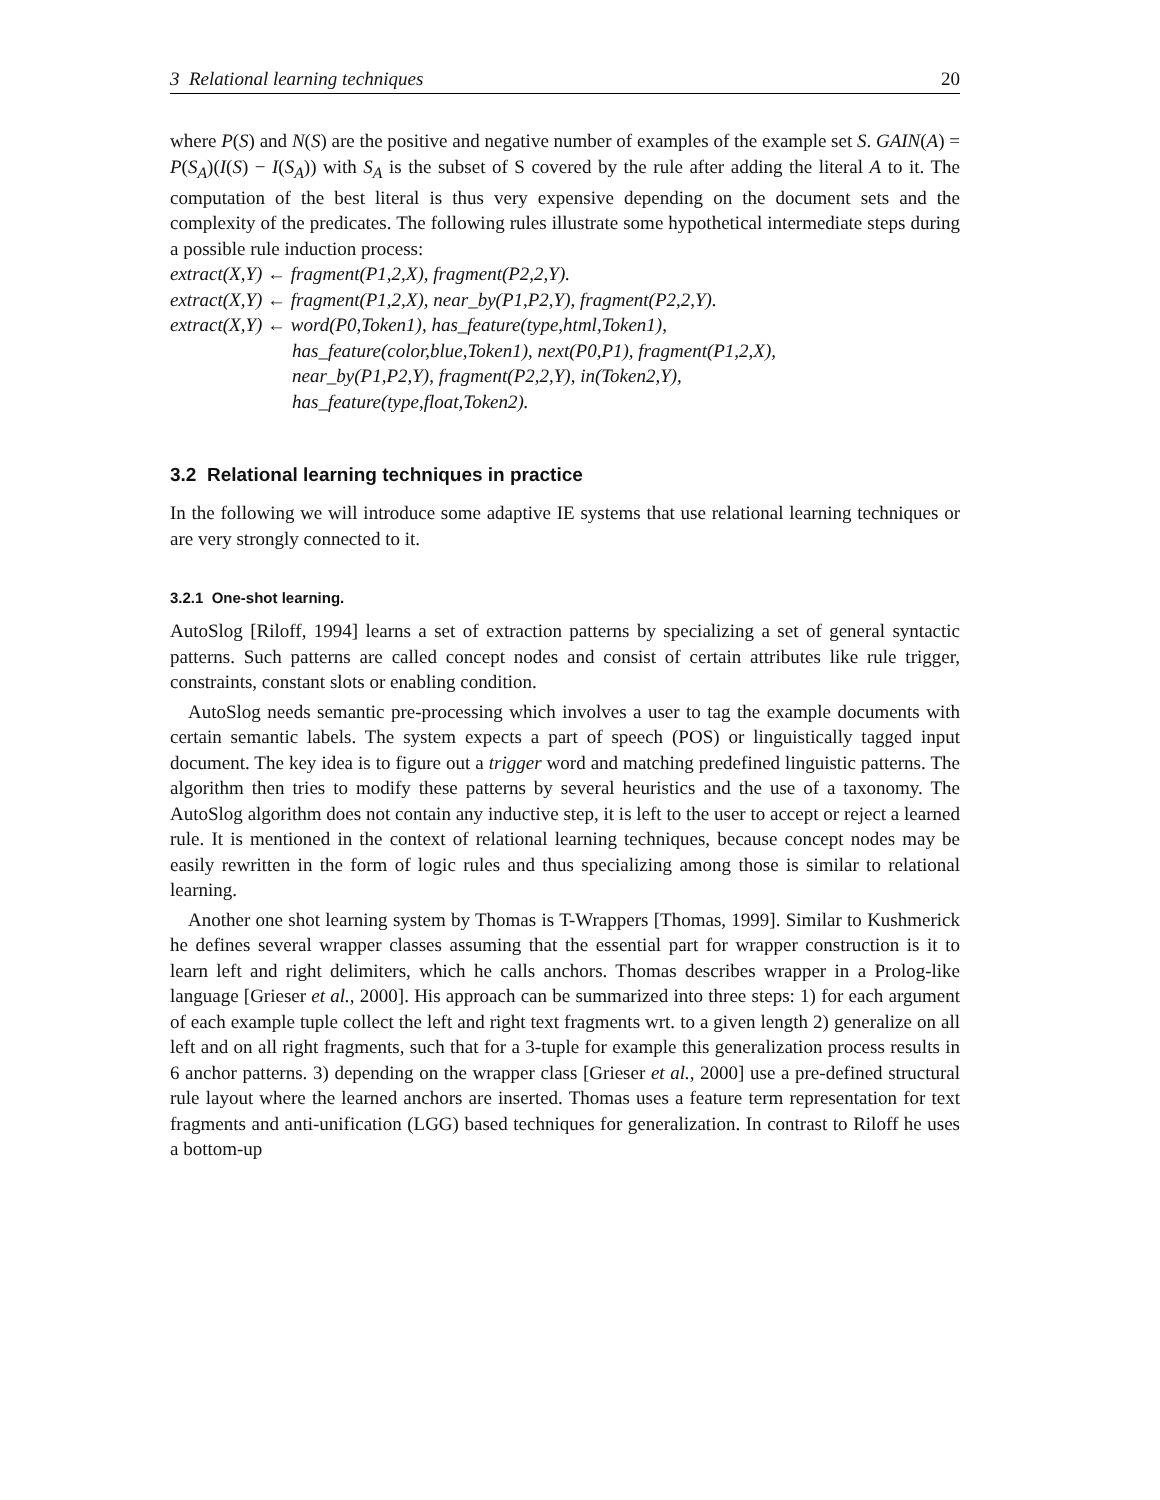3 Relational learning techniques 20
where P(S) and N(S) are the positive and negative number of examples of the example set S. GAIN(A) = P(S<sub>A</sub>)(I(S) − I(S<sub>A</sub>)) with S<sub>A</sub> is the subset of S covered by the rule after adding the literal A to it. The computation of the best literal is thus very expensive depending on the document sets and the complexity of the predicates. The following rules illustrate some hypothetical intermediate steps during a possible rule induction process:
extract(X,Y) ← fragment(P1,2,X), fragment(P2,2,Y).
extract(X,Y) ← fragment(P1,2,X), near_by(P1,P2,Y), fragment(P2,2,Y).
extract(X,Y) ← word(P0,Token1), has_feature(type,html,Token1),
has_feature(color,blue,Token1), next(P0,P1), fragment(P1,2,X),
near_by(P1,P2,Y), fragment(P2,2,Y), in(Token2,Y),
has_feature(type,float,Token2).
3.2 Relational learning techniques in practice
In the following we will introduce some adaptive IE systems that use relational learning techniques or are very strongly connected to it.
3.2.1 One-shot learning.
AutoSlog [Riloff, 1994] learns a set of extraction patterns by specializing a set of general syntactic patterns. Such patterns are called concept nodes and consist of certain attributes like rule trigger, constraints, constant slots or enabling condition.
AutoSlog needs semantic pre-processing which involves a user to tag the example documents with certain semantic labels. The system expects a part of speech (POS) or linguistically tagged input document. The key idea is to figure out a trigger word and matching predefined linguistic patterns. The algorithm then tries to modify these patterns by several heuristics and the use of a taxonomy. The AutoSlog algorithm does not contain any inductive step, it is left to the user to accept or reject a learned rule. It is mentioned in the context of relational learning techniques, because concept nodes may be easily rewritten in the form of logic rules and thus specializing among those is similar to relational learning.
Another one shot learning system by Thomas is T-Wrappers [Thomas, 1999]. Similar to Kushmerick he defines several wrapper classes assuming that the essential part for wrapper construction is it to learn left and right delimiters, which he calls anchors. Thomas describes wrapper in a Prolog-like language [Grieser et al., 2000]. His approach can be summarized into three steps: 1) for each argument of each example tuple collect the left and right text fragments wrt. to a given length 2) generalize on all left and on all right fragments, such that for a 3-tuple for example this generalization process results in 6 anchor patterns. 3) depending on the wrapper class [Grieser et al., 2000] use a pre-defined structural rule layout where the learned anchors are inserted. Thomas uses a feature term representation for text fragments and anti-unification (LGG) based techniques for generalization. In contrast to Riloff he uses a bottom-up